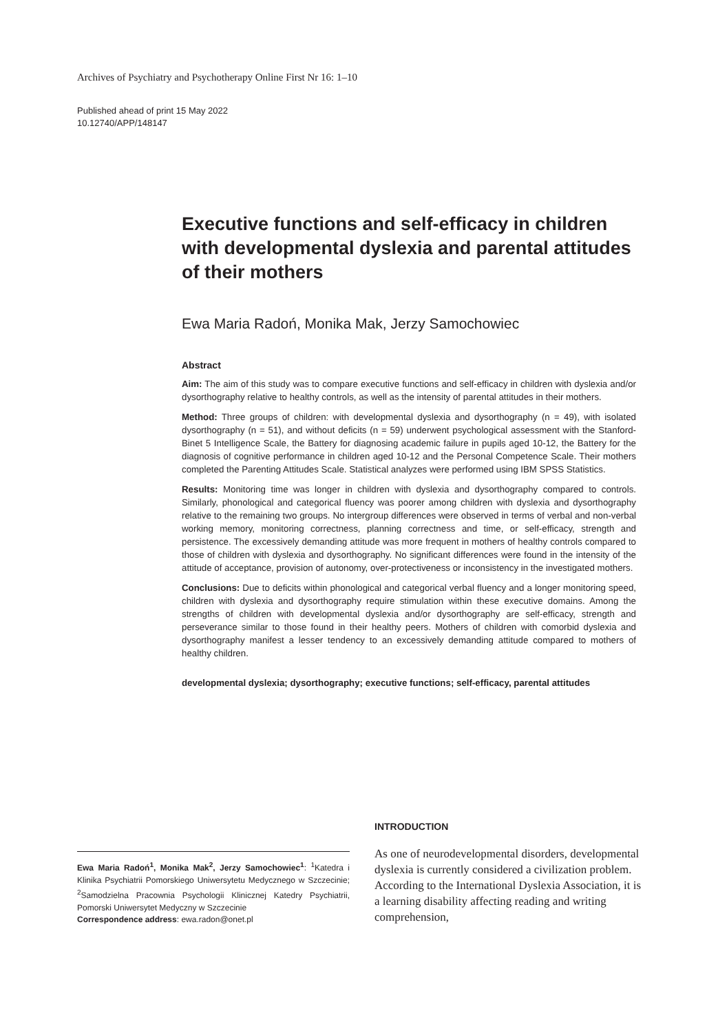Archives of Psychiatry and Psychotherapy Online First Nr 16: 1–10
Published ahead of print 15 May 2022
10.12740/APP/148147
Executive functions and self-efficacy in children with developmental dyslexia and parental attitudes of their mothers
Ewa Maria Radoń, Monika Mak, Jerzy Samochowiec
Abstract
Aim: The aim of this study was to compare executive functions and self-efficacy in children with dyslexia and/or dysorthography relative to healthy controls, as well as the intensity of parental attitudes in their mothers.
Method: Three groups of children: with developmental dyslexia and dysorthography (n = 49), with isolated dysorthography (n = 51), and without deficits (n = 59) underwent psychological assessment with the Stanford-Binet 5 Intelligence Scale, the Battery for diagnosing academic failure in pupils aged 10-12, the Battery for the diagnosis of cognitive performance in children aged 10-12 and the Personal Competence Scale. Their mothers completed the Parenting Attitudes Scale. Statistical analyzes were performed using IBM SPSS Statistics.
Results: Monitoring time was longer in children with dyslexia and dysorthography compared to controls. Similarly, phonological and categorical fluency was poorer among children with dyslexia and dysorthography relative to the remaining two groups. No intergroup differences were observed in terms of verbal and non-verbal working memory, monitoring correctness, planning correctness and time, or self-efficacy, strength and persistence. The excessively demanding attitude was more frequent in mothers of healthy controls compared to those of children with dyslexia and dysorthography. No significant differences were found in the intensity of the attitude of acceptance, provision of autonomy, over-protectiveness or inconsistency in the investigated mothers.
Conclusions: Due to deficits within phonological and categorical verbal fluency and a longer monitoring speed, children with dyslexia and dysorthography require stimulation within these executive domains. Among the strengths of children with developmental dyslexia and/or dysorthography are self-efficacy, strength and perseverance similar to those found in their healthy peers. Mothers of children with comorbid dyslexia and dysorthography manifest a lesser tendency to an excessively demanding attitude compared to mothers of healthy children.
developmental dyslexia; dysorthography; executive functions; self-efficacy, parental attitudes
Ewa Maria Radoń<sup>1</sup>, Monika Mak<sup>2</sup>, Jerzy Samochowiec<sup>1</sup>: <sup>1</sup>Katedra i Klinika Psychiatrii Pomorskiego Uniwersytetu Medycznego w Szczecinie; <sup>2</sup>Samodzielna Pracownia Psychologii Klinicznej Katedry Psychiatrii, Pomorski Uniwersytet Medyczny w Szczecinie
Correspondence address: ewa.radon@onet.pl
INTRODUCTION
As one of neurodevelopmental disorders, developmental dyslexia is currently considered a civilization problem. According to the International Dyslexia Association, it is a learning disability affecting reading and writing comprehension,